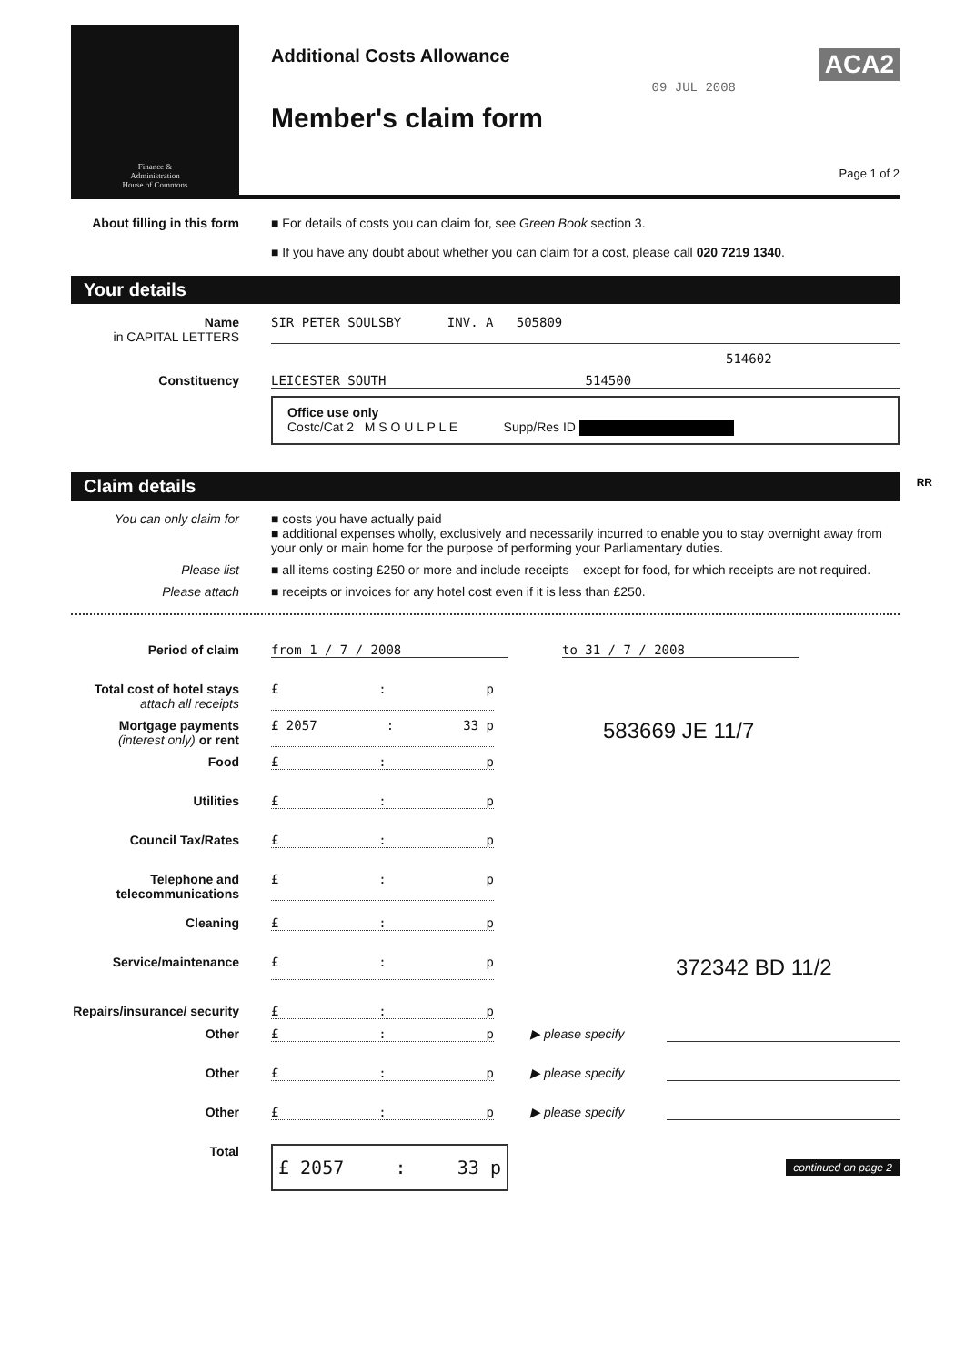Finance &
Administration
House of Commons
Additional Costs Allowance
Member's claim form
09 JUL 2008
ACA2
Page 1 of 2
About filling in this form
■ For details of costs you can claim for, see Green Book section 3.
■ If you have any doubt about whether you can claim for a cost, please call 020 7219 1340.
Your details
Name
in CAPITAL LETTERS
SIR PETER SOULSBY INV. A 505809
514602
Constituency LEICESTER SOUTH 514500
Office use only
Costc/Cat 2 M S O U L P L E Supp/Res ID
Claim details RR
You can only claim for ■ costs you have actually paid
■ additional expenses wholly, exclusively and necessarily incurred to enable you to stay overnight away from your only or main home for the purpose of performing your Parliamentary duties.
Please list ■ all items costing £250 or more and include receipts – except for food, for which receipts are not required.
Please attach ■ receipts or invoices for any hotel cost even if it is less than £250.
Period of claim from 1 / 7 / 2008 to 31 / 7 / 2008
Total cost of hotel stays
attach all receipts
£: p
Mortgage payments (interest only) or rent
£ 2057: 33 p
583669 JE 11/7
Food £: p
Utilities £: p
Council Tax/Rates £: p
Telephone and telecommunications
£: p
Cleaning £: p
Service/maintenance £: p
372342 BD 11/2
Repairs/insurance/ security
£: p
Other £: p ▶ please specify
Other £: p ▶ please specify
Other £: p ▶ please specify
Total
£ 2057: 33 p
continued on page 2